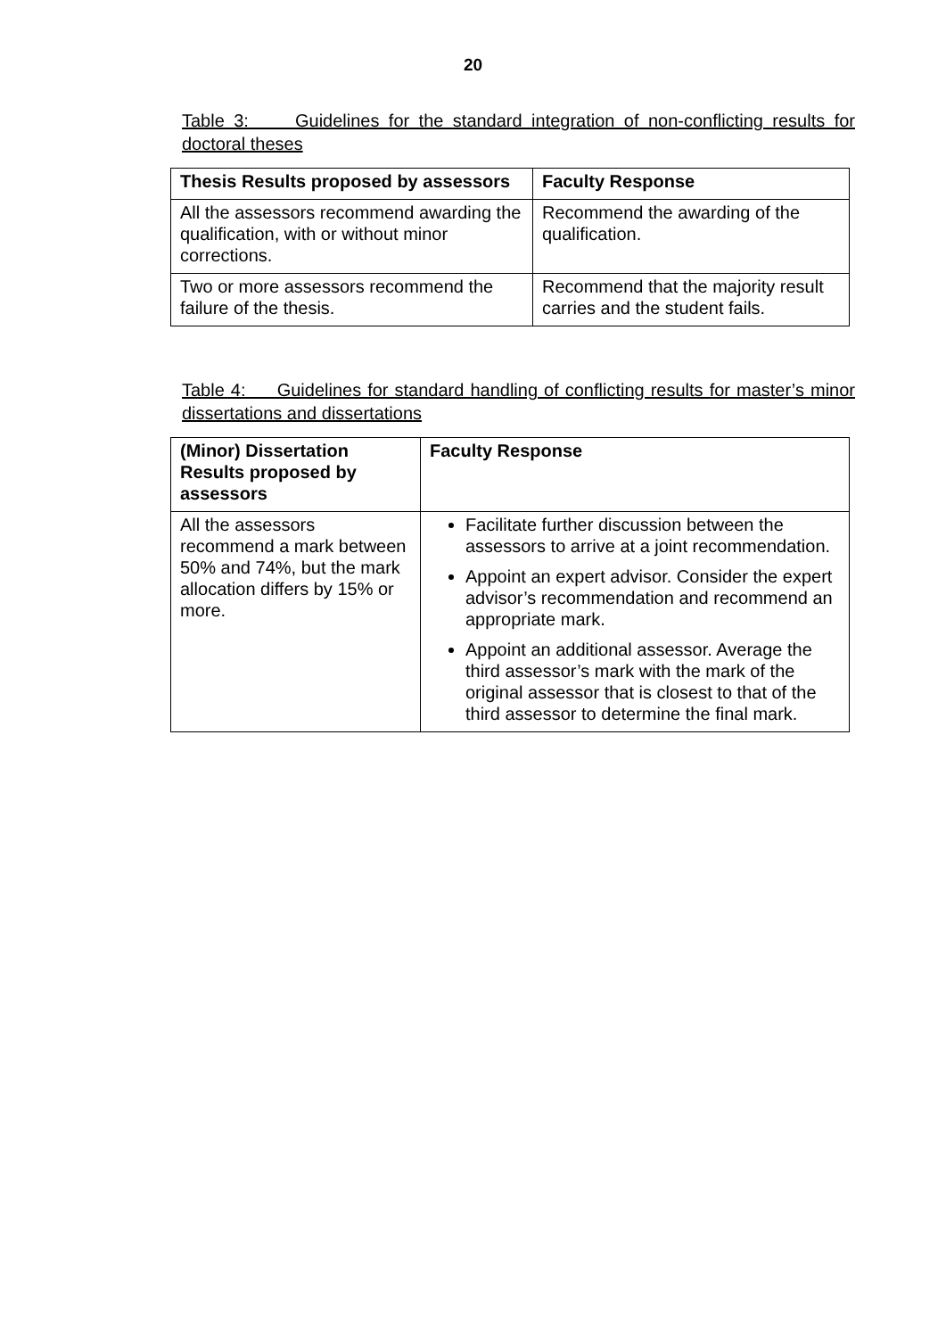20
Table 3: Guidelines for the standard integration of non-conflicting results for doctoral theses
| Thesis Results proposed by assessors | Faculty Response |
| --- | --- |
| All the assessors recommend awarding the qualification, with or without minor corrections. | Recommend the awarding of the qualification. |
| Two or more assessors recommend the failure of the thesis. | Recommend that the majority result carries and the student fails. |
Table 4: Guidelines for standard handling of conflicting results for master’s minor dissertations and dissertations
| (Minor) Dissertation Results proposed by assessors | Faculty Response |
| --- | --- |
| All the assessors recommend a mark between 50% and 74%, but the mark allocation differs by 15% or more. | Facilitate further discussion between the assessors to arrive at a joint recommendation. Appoint an expert advisor. Consider the expert advisor’s recommendation and recommend an appropriate mark. Appoint an additional assessor. Average the third assessor’s mark with the mark of the original assessor that is closest to that of the third assessor to determine the final mark. |